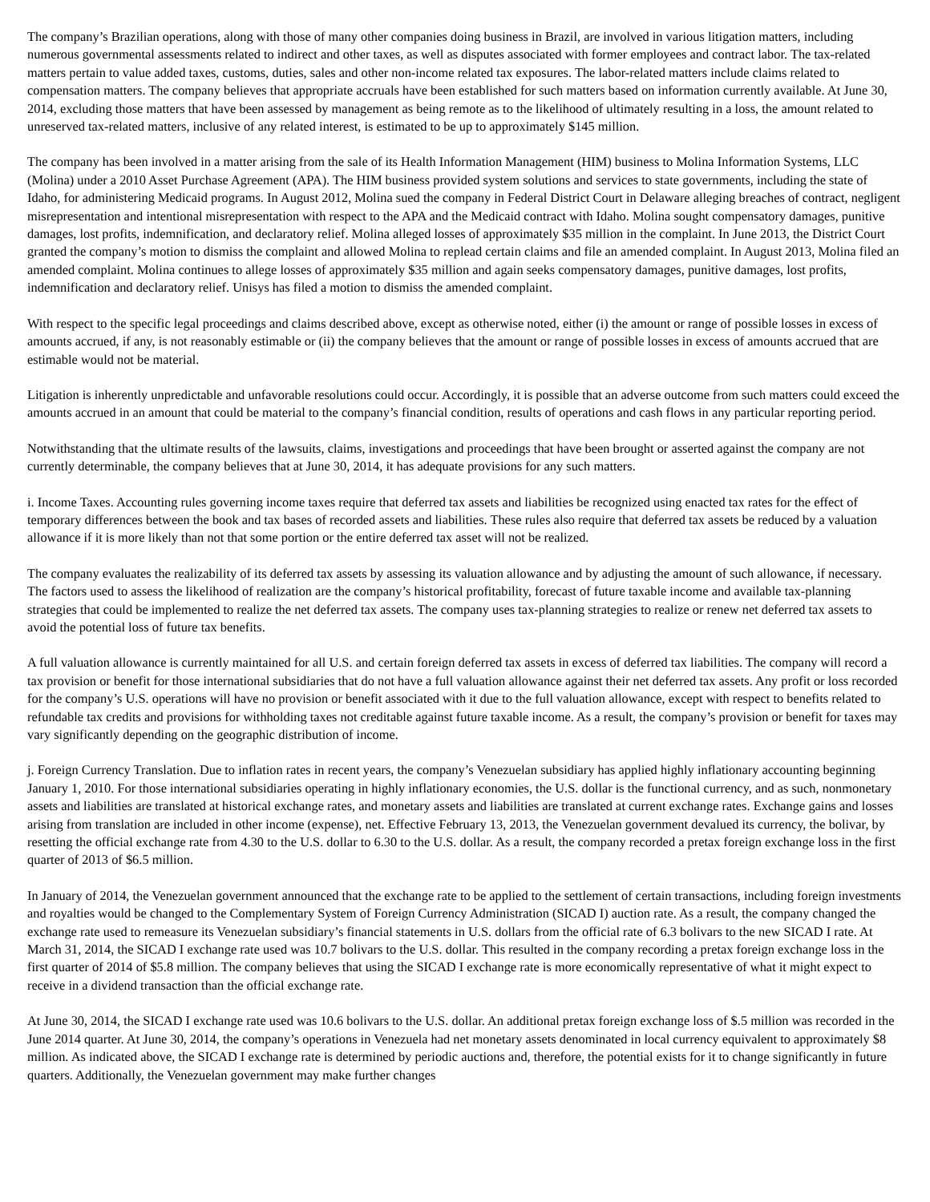The company’s Brazilian operations, along with those of many other companies doing business in Brazil, are involved in various litigation matters, including numerous governmental assessments related to indirect and other taxes, as well as disputes associated with former employees and contract labor. The tax-related matters pertain to value added taxes, customs, duties, sales and other non-income related tax exposures. The labor-related matters include claims related to compensation matters. The company believes that appropriate accruals have been established for such matters based on information currently available. At June 30, 2014, excluding those matters that have been assessed by management as being remote as to the likelihood of ultimately resulting in a loss, the amount related to unreserved tax-related matters, inclusive of any related interest, is estimated to be up to approximately $145 million.
The company has been involved in a matter arising from the sale of its Health Information Management (HIM) business to Molina Information Systems, LLC (Molina) under a 2010 Asset Purchase Agreement (APA). The HIM business provided system solutions and services to state governments, including the state of Idaho, for administering Medicaid programs. In August 2012, Molina sued the company in Federal District Court in Delaware alleging breaches of contract, negligent misrepresentation and intentional misrepresentation with respect to the APA and the Medicaid contract with Idaho. Molina sought compensatory damages, punitive damages, lost profits, indemnification, and declaratory relief. Molina alleged losses of approximately $35 million in the complaint. In June 2013, the District Court granted the company’s motion to dismiss the complaint and allowed Molina to replead certain claims and file an amended complaint. In August 2013, Molina filed an amended complaint. Molina continues to allege losses of approximately $35 million and again seeks compensatory damages, punitive damages, lost profits, indemnification and declaratory relief. Unisys has filed a motion to dismiss the amended complaint.
With respect to the specific legal proceedings and claims described above, except as otherwise noted, either (i) the amount or range of possible losses in excess of amounts accrued, if any, is not reasonably estimable or (ii) the company believes that the amount or range of possible losses in excess of amounts accrued that are estimable would not be material.
Litigation is inherently unpredictable and unfavorable resolutions could occur. Accordingly, it is possible that an adverse outcome from such matters could exceed the amounts accrued in an amount that could be material to the company’s financial condition, results of operations and cash flows in any particular reporting period.
Notwithstanding that the ultimate results of the lawsuits, claims, investigations and proceedings that have been brought or asserted against the company are not currently determinable, the company believes that at June 30, 2014, it has adequate provisions for any such matters.
i. Income Taxes. Accounting rules governing income taxes require that deferred tax assets and liabilities be recognized using enacted tax rates for the effect of temporary differences between the book and tax bases of recorded assets and liabilities. These rules also require that deferred tax assets be reduced by a valuation allowance if it is more likely than not that some portion or the entire deferred tax asset will not be realized.
The company evaluates the realizability of its deferred tax assets by assessing its valuation allowance and by adjusting the amount of such allowance, if necessary. The factors used to assess the likelihood of realization are the company’s historical profitability, forecast of future taxable income and available tax-planning strategies that could be implemented to realize the net deferred tax assets. The company uses tax-planning strategies to realize or renew net deferred tax assets to avoid the potential loss of future tax benefits.
A full valuation allowance is currently maintained for all U.S. and certain foreign deferred tax assets in excess of deferred tax liabilities. The company will record a tax provision or benefit for those international subsidiaries that do not have a full valuation allowance against their net deferred tax assets. Any profit or loss recorded for the company’s U.S. operations will have no provision or benefit associated with it due to the full valuation allowance, except with respect to benefits related to refundable tax credits and provisions for withholding taxes not creditable against future taxable income. As a result, the company’s provision or benefit for taxes may vary significantly depending on the geographic distribution of income.
j. Foreign Currency Translation. Due to inflation rates in recent years, the company’s Venezuelan subsidiary has applied highly inflationary accounting beginning January 1, 2010. For those international subsidiaries operating in highly inflationary economies, the U.S. dollar is the functional currency, and as such, nonmonetary assets and liabilities are translated at historical exchange rates, and monetary assets and liabilities are translated at current exchange rates. Exchange gains and losses arising from translation are included in other income (expense), net. Effective February 13, 2013, the Venezuelan government devalued its currency, the bolivar, by resetting the official exchange rate from 4.30 to the U.S. dollar to 6.30 to the U.S. dollar. As a result, the company recorded a pretax foreign exchange loss in the first quarter of 2013 of $6.5 million.
In January of 2014, the Venezuelan government announced that the exchange rate to be applied to the settlement of certain transactions, including foreign investments and royalties would be changed to the Complementary System of Foreign Currency Administration (SICAD I) auction rate. As a result, the company changed the exchange rate used to remeasure its Venezuelan subsidiary’s financial statements in U.S. dollars from the official rate of 6.3 bolivars to the new SICAD I rate. At March 31, 2014, the SICAD I exchange rate used was 10.7 bolivars to the U.S. dollar. This resulted in the company recording a pretax foreign exchange loss in the first quarter of 2014 of $5.8 million. The company believes that using the SICAD I exchange rate is more economically representative of what it might expect to receive in a dividend transaction than the official exchange rate.
At June 30, 2014, the SICAD I exchange rate used was 10.6 bolivars to the U.S. dollar. An additional pretax foreign exchange loss of $.5 million was recorded in the June 2014 quarter. At June 30, 2014, the company’s operations in Venezuela had net monetary assets denominated in local currency equivalent to approximately $8 million. As indicated above, the SICAD I exchange rate is determined by periodic auctions and, therefore, the potential exists for it to change significantly in future quarters. Additionally, the Venezuelan government may make further changes